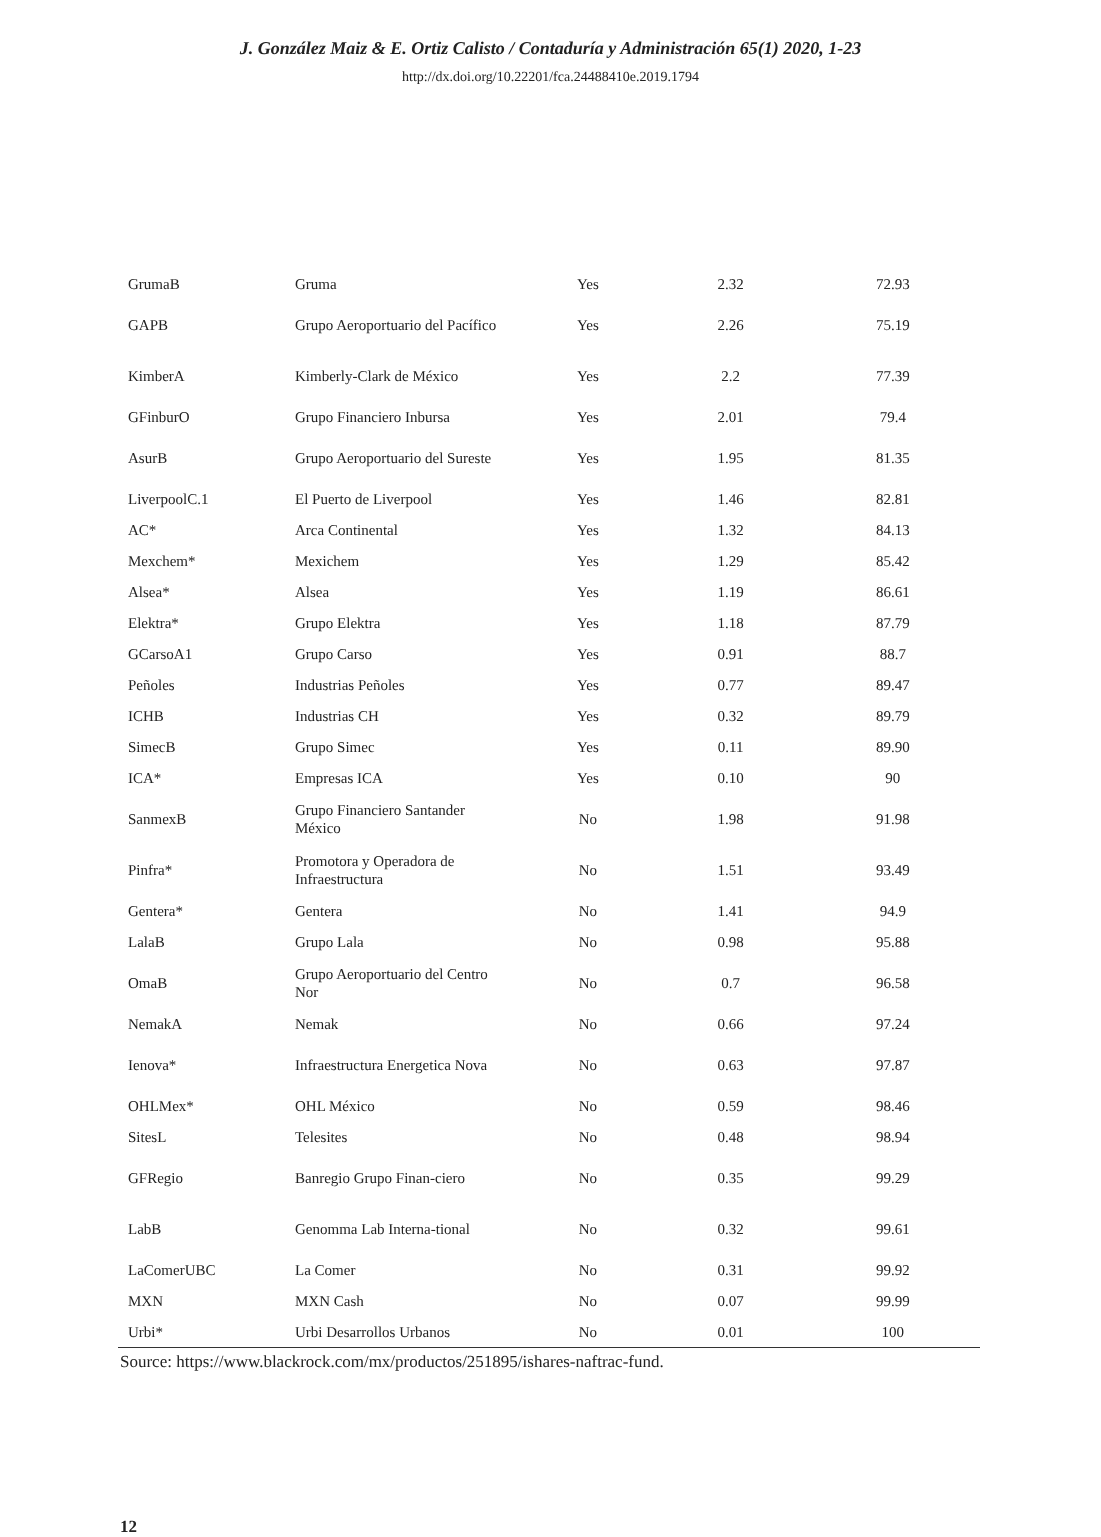J. González Maiz & E. Ortiz Calisto / Contaduría y Administración 65(1) 2020, 1-23
http://dx.doi.org/10.22201/fca.24488410e.2019.1794
| GrumaB | Gruma | Yes | 2.32 | 72.93 |
| GAPB | Grupo Aeroportuario del Pacífico | Yes | 2.26 | 75.19 |
| KimberA | Kimberly-Clark de México | Yes | 2.2 | 77.39 |
| GFinburO | Grupo Financiero Inbursa | Yes | 2.01 | 79.4 |
| AsurB | Grupo Aeroportuario del Sureste | Yes | 1.95 | 81.35 |
| LiverpoolC.1 | El Puerto de Liverpool | Yes | 1.46 | 82.81 |
| AC* | Arca Continental | Yes | 1.32 | 84.13 |
| Mexchem* | Mexichem | Yes | 1.29 | 85.42 |
| Alsea* | Alsea | Yes | 1.19 | 86.61 |
| Elektra* | Grupo Elektra | Yes | 1.18 | 87.79 |
| GCarsoA1 | Grupo Carso | Yes | 0.91 | 88.7 |
| Peñoles | Industrias Peñoles | Yes | 0.77 | 89.47 |
| ICHB | Industrias CH | Yes | 0.32 | 89.79 |
| SimecB | Grupo Simec | Yes | 0.11 | 89.90 |
| ICA* | Empresas ICA | Yes | 0.10 | 90 |
| SanmexB | Grupo Financiero Santander México | No | 1.98 | 91.98 |
| Pinfra* | Promotora y Operadora de Infraestructura | No | 1.51 | 93.49 |
| Gentera* | Gentera | No | 1.41 | 94.9 |
| LalaB | Grupo Lala | No | 0.98 | 95.88 |
| OmaB | Grupo Aeroportuario del Centro Nor | No | 0.7 | 96.58 |
| NemakA | Nemak | No | 0.66 | 97.24 |
| Ienova* | Infraestructura Energetica Nova | No | 0.63 | 97.87 |
| OHLMex* | OHL México | No | 0.59 | 98.46 |
| SitesL | Telesites | No | 0.48 | 98.94 |
| GFRegio | Banregio Grupo Finan-ciero | No | 0.35 | 99.29 |
| LabB | Genomma Lab Interna-tional | No | 0.32 | 99.61 |
| LaComerUBC | La Comer | No | 0.31 | 99.92 |
| MXN | MXN Cash | No | 0.07 | 99.99 |
| Urbi* | Urbi Desarrollos Urbanos | No | 0.01 | 100 |
Source: https://www.blackrock.com/mx/productos/251895/ishares-naftrac-fund.
12